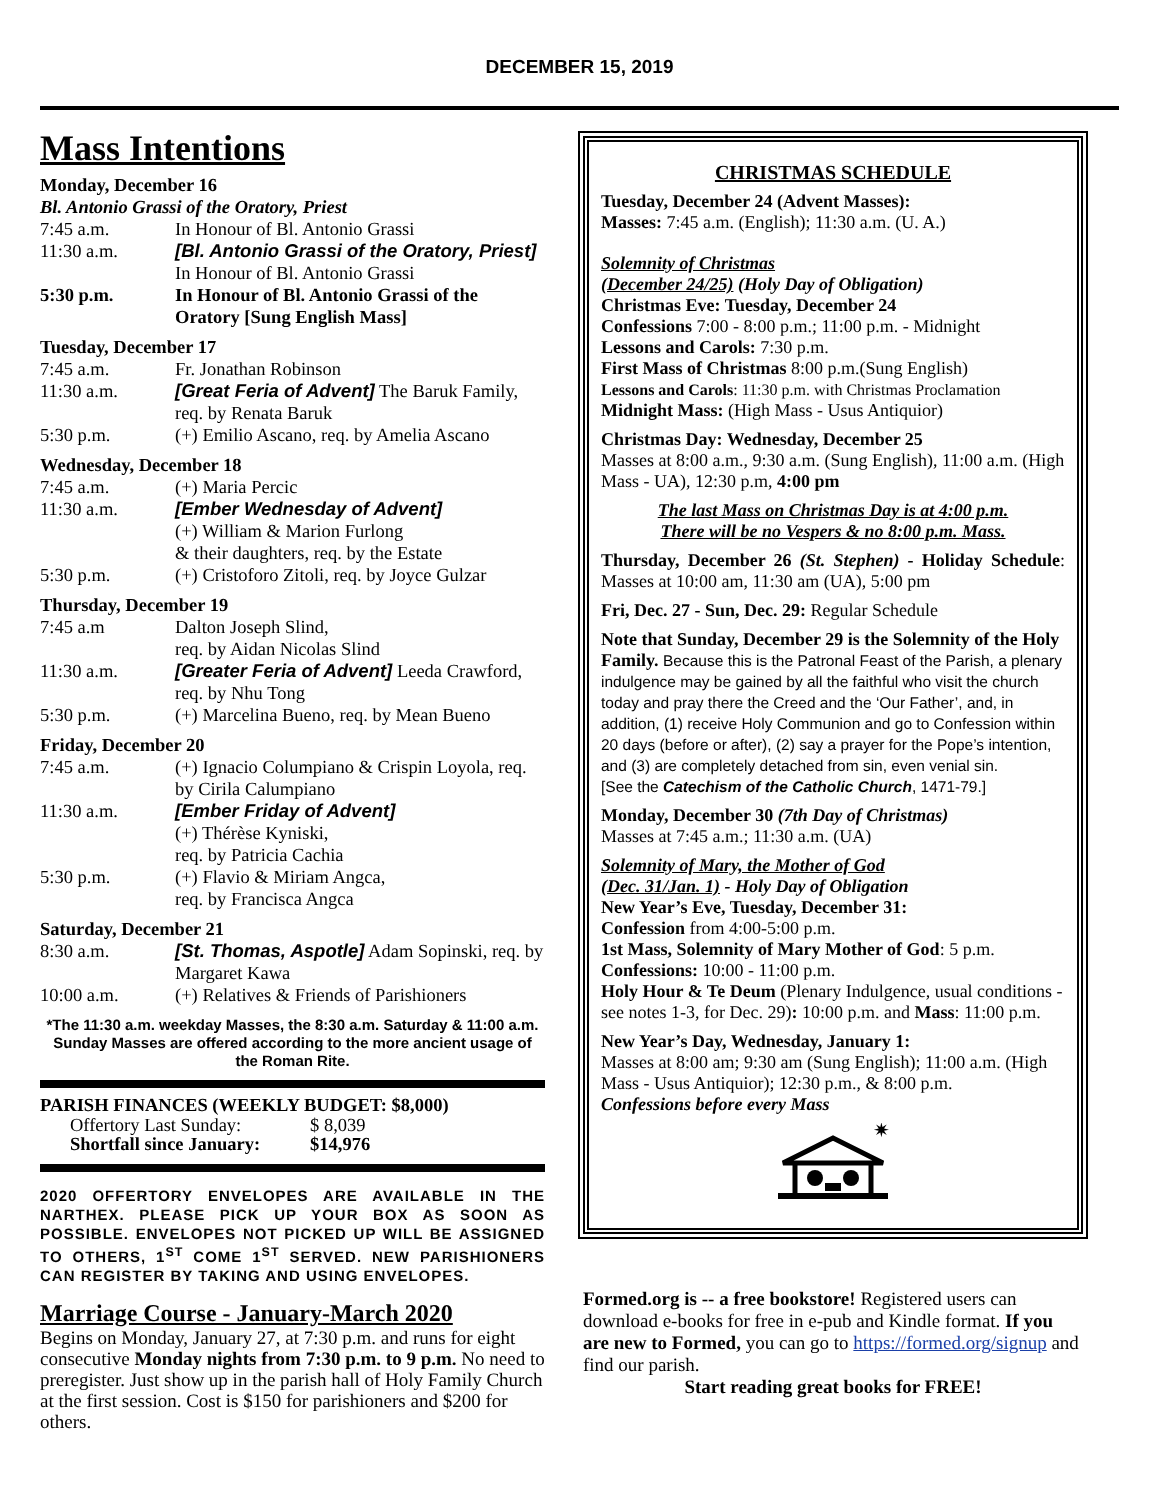DECEMBER 15, 2019
Mass Intentions
Monday, December 16
Bl. Antonio Grassi of the Oratory, Priest
| 7:45 a.m. | In Honour of Bl. Antonio Grassi |
| 11:30 a.m. | [Bl. Antonio Grassi of the Oratory, Priest] In Honour of Bl. Antonio Grassi |
| 5:30 p.m. | In Honour of Bl. Antonio Grassi of the Oratory [Sung English Mass] |
Tuesday, December 17
| 7:45 a.m. | Fr. Jonathan Robinson |
| 11:30 a.m. | [Great Feria of Advent] The Baruk Family, req. by Renata Baruk |
| 5:30 p.m. | (+) Emilio Ascano, req. by Amelia Ascano |
Wednesday, December 18
| 7:45 a.m. | (+) Maria Percic |
| 11:30 a.m. | [Ember Wednesday of Advent] (+) William & Marion Furlong & their daughters, req. by the Estate |
| 5:30 p.m. | (+) Cristoforo Zitoli, req. by Joyce Gulzar |
Thursday, December 19
| 7:45 a.m | Dalton Joseph Slind, req. by Aidan Nicolas Slind |
| 11:30 a.m. | [Greater Feria of Advent] Leeda Crawford, req. by Nhu Tong |
| 5:30 p.m. | (+) Marcelina Bueno, req. by Mean Bueno |
Friday, December 20
| 7:45 a.m. | (+) Ignacio Columpiano & Crispin Loyola, req. by Cirila Calumpiano |
| 11:30 a.m. | [Ember Friday of Advent] (+) Thérèse Kyniski, req. by Patricia Cachia |
| 5:30 p.m. | (+) Flavio & Miriam Angca, req. by Francisca Angca |
Saturday, December 21
| 8:30 a.m. | [St. Thomas, Aspotle] Adam Sopinski, req. by Margaret Kawa |
| 10:00 a.m. | (+) Relatives & Friends of Parishioners |
*The 11:30 a.m. weekday Masses, the 8:30 a.m. Saturday & 11:00 a.m. Sunday Masses are offered according to the more ancient usage of the Roman Rite.
PARISH FINANCES (WEEKLY BUDGET: $8,000)
| Offertory Last Sunday: | $ 8,039 |
| Shortfall since January: | $14,976 |
2020 OFFERTORY ENVELOPES ARE AVAILABLE IN THE NARTHEX. PLEASE PICK UP YOUR BOX AS SOON AS POSSIBLE. ENVELOPES NOT PICKED UP WILL BE ASSIGNED TO OTHERS, 1<sup>ST</sup> COME 1<sup>ST</sup> SERVED. NEW PARISHIONERS CAN REGISTER BY TAKING AND USING ENVELOPES.
Marriage Course - January-March 2020
Begins on Monday, January 27, at 7:30 p.m. and runs for eight consecutive Monday nights from 7:30 p.m. to 9 p.m. No need to preregister. Just show up in the parish hall of Holy Family Church at the first session. Cost is $150 for parishioners and $200 for others.
CHRISTMAS SCHEDULE
Tuesday, December 24 (Advent Masses):
Masses: 7:45 a.m. (English); 11:30 a.m. (U. A.)
Solemnity of Christmas
(December 24/25) (Holy Day of Obligation)
Christmas Eve: Tuesday, December 24
Confessions 7:00 - 8:00 p.m.; 11:00 p.m. - Midnight
Lessons and Carols: 7:30 p.m.
First Mass of Christmas 8:00 p.m.(Sung English)
Lessons and Carols: 11:30 p.m. with Christmas Proclamation
Midnight Mass: (High Mass - Usus Antiquior)
Christmas Day: Wednesday, December 25
Masses at 8:00 a.m., 9:30 a.m. (Sung English), 11:00 a.m. (High Mass - UA), 12:30 p.m, 4:00 pm
The last Mass on Christmas Day is at 4:00 p.m.
There will be no Vespers & no 8:00 p.m. Mass.
Thursday, December 26 (St. Stephen) - Holiday Schedule: Masses at 10:00 am, 11:30 am (UA), 5:00 pm
Fri, Dec. 27 - Sun, Dec. 29: Regular Schedule
Note that Sunday, December 29 is the Solemnity of the Holy Family. Because this is the Patronal Feast of the Parish, a plenary indulgence may be gained by all the faithful who visit the church today and pray there the Creed and the ‘Our Father’, and, in addition, (1) receive Holy Communion and go to Confession within 20 days (before or after), (2) say a prayer for the Pope’s intention, and (3) are completely detached from sin, even venial sin.
[See the Catechism of the Catholic Church, 1471-79.]
Monday, December 30 (7th Day of Christmas)
Masses at 7:45 a.m.; 11:30 a.m. (UA)
Solemnity of Mary, the Mother of God
(Dec. 31/Jan. 1) - Holy Day of Obligation
New Year’s Eve, Tuesday, December 31:
Confession from 4:00-5:00 p.m.
1st Mass, Solemnity of Mary Mother of God: 5 p.m.
Confessions: 10:00 - 11:00 p.m.
Holy Hour & Te Deum (Plenary Indulgence, usual conditions - see notes 1-3, for Dec. 29): 10:00 p.m. and Mass: 11:00 p.m.
New Year’s Day, Wednesday, January 1:
Masses at 8:00 am; 9:30 am (Sung English); 11:00 a.m. (High Mass - Usus Antiquior); 12:30 p.m., & 8:00 p.m.
Confessions before every Mass
✷
Formed.org is -- a free bookstore! Registered users can download e-books for free in e-pub and Kindle format. If you are new to Formed, you can go to https://formed.org/signup and find our parish.
Start reading great books for FREE!